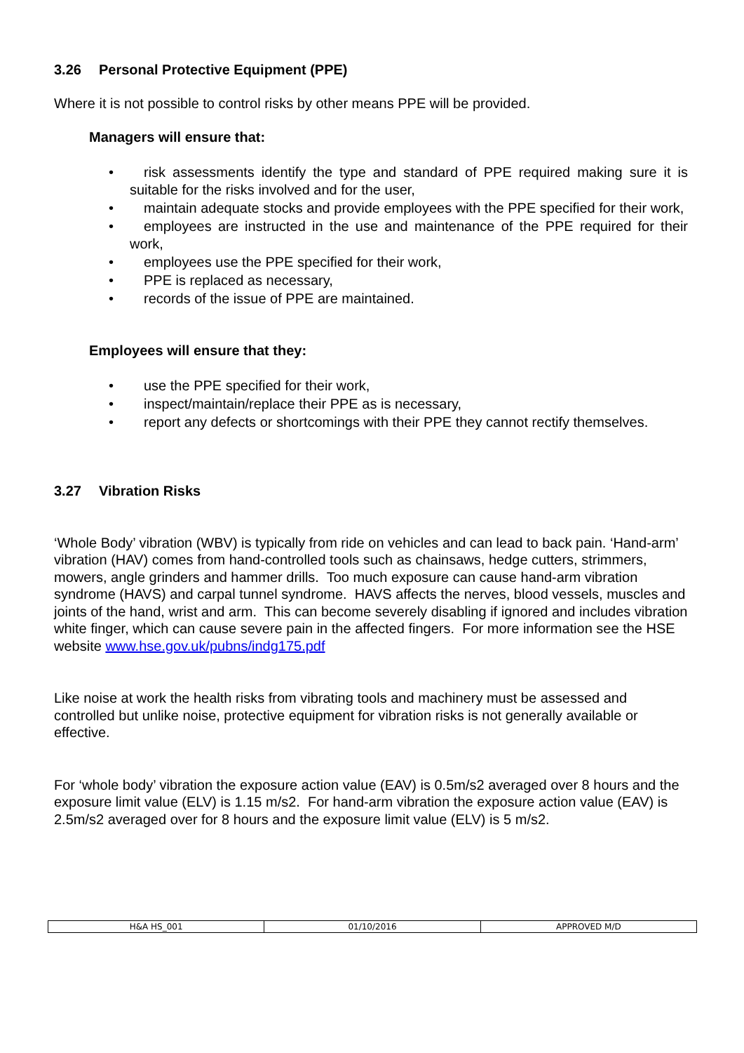3.26 Personal Protective Equipment (PPE)
Where it is not possible to control risks by other means PPE will be provided.
Managers will ensure that:
• risk assessments identify the type and standard of PPE required making sure it is suitable for the risks involved and for the user,
• maintain adequate stocks and provide employees with the PPE specified for their work,
• employees are instructed in the use and maintenance of the PPE required for their work,
• employees use the PPE specified for their work,
• PPE is replaced as necessary,
• records of the issue of PPE are maintained.
Employees will ensure that they:
• use the PPE specified for their work,
• inspect/maintain/replace their PPE as is necessary,
• report any defects or shortcomings with their PPE they cannot rectify themselves.
3.27 Vibration Risks
‘Whole Body’ vibration (WBV) is typically from ride on vehicles and can lead to back pain. ‘Hand-arm’ vibration (HAV) comes from hand-controlled tools such as chainsaws, hedge cutters, strimmers, mowers, angle grinders and hammer drills. Too much exposure can cause hand-arm vibration syndrome (HAVS) and carpal tunnel syndrome. HAVS affects the nerves, blood vessels, muscles and joints of the hand, wrist and arm. This can become severely disabling if ignored and includes vibration white finger, which can cause severe pain in the affected fingers. For more information see the HSE website www.hse.gov.uk/pubns/indg175.pdf
Like noise at work the health risks from vibrating tools and machinery must be assessed and controlled but unlike noise, protective equipment for vibration risks is not generally available or effective.
For ‘whole body’ vibration the exposure action value (EAV) is 0.5m/s2 averaged over 8 hours and the exposure limit value (ELV) is 1.15 m/s2. For hand-arm vibration the exposure action value (EAV) is 2.5m/s2 averaged over for 8 hours and the exposure limit value (ELV) is 5 m/s2.
| H&A HS_001 | 01/10/2016 | APPROVED M/D |